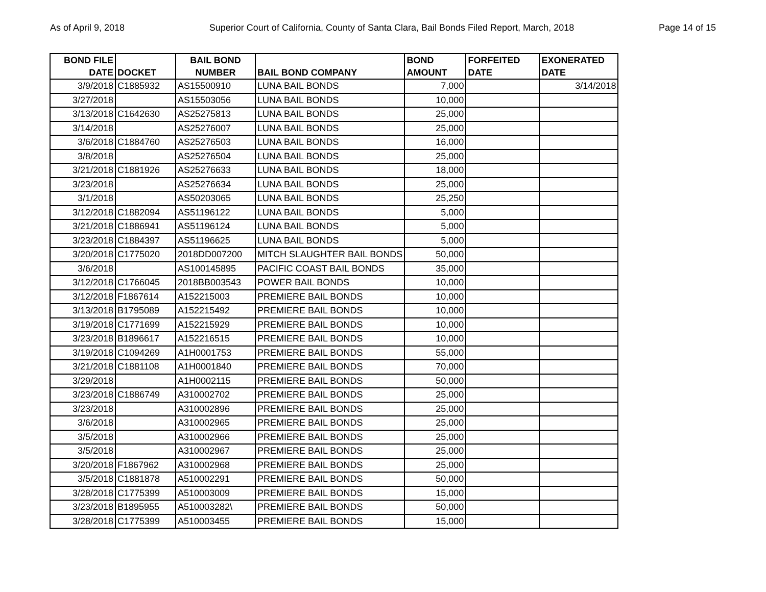As of April 9, 2018 Superior Court of California, County of Santa Clara, Bail Bonds Filed Report, March, 2018 Page 14 of 15
| BOND FILE DATE | DOCKET | BAIL BOND NUMBER | BAIL BOND COMPANY | BOND AMOUNT | FORFEITED DATE | EXONERATED DATE |
| --- | --- | --- | --- | --- | --- | --- |
| 3/9/2018 | C1885932 | AS15500910 | LUNA BAIL BONDS | 7,000 | | 3/14/2018 |
| 3/27/2018 | | AS15503056 | LUNA BAIL BONDS | 10,000 | | |
| 3/13/2018 | C1642630 | AS25275813 | LUNA BAIL BONDS | 25,000 | | |
| 3/14/2018 | | AS25276007 | LUNA BAIL BONDS | 25,000 | | |
| 3/6/2018 | C1884760 | AS25276503 | LUNA BAIL BONDS | 16,000 | | |
| 3/8/2018 | | AS25276504 | LUNA BAIL BONDS | 25,000 | | |
| 3/21/2018 | C1881926 | AS25276633 | LUNA BAIL BONDS | 18,000 | | |
| 3/23/2018 | | AS25276634 | LUNA BAIL BONDS | 25,000 | | |
| 3/1/2018 | | AS50203065 | LUNA BAIL BONDS | 25,250 | | |
| 3/12/2018 | C1882094 | AS51196122 | LUNA BAIL BONDS | 5,000 | | |
| 3/21/2018 | C1886941 | AS51196124 | LUNA BAIL BONDS | 5,000 | | |
| 3/23/2018 | C1884397 | AS51196625 | LUNA BAIL BONDS | 5,000 | | |
| 3/20/2018 | C1775020 | 2018DD007200 | MITCH SLAUGHTER BAIL BONDS | 50,000 | | |
| 3/6/2018 | | AS100145895 | PACIFIC COAST BAIL BONDS | 35,000 | | |
| 3/12/2018 | C1766045 | 2018BB003543 | POWER BAIL BONDS | 10,000 | | |
| 3/12/2018 | F1867614 | A152215003 | PREMIERE BAIL BONDS | 10,000 | | |
| 3/13/2018 | B1795089 | A152215492 | PREMIERE BAIL BONDS | 10,000 | | |
| 3/19/2018 | C1771699 | A152215929 | PREMIERE BAIL BONDS | 10,000 | | |
| 3/23/2018 | B1896617 | A152216515 | PREMIERE BAIL BONDS | 10,000 | | |
| 3/19/2018 | C1094269 | A1H0001753 | PREMIERE BAIL BONDS | 55,000 | | |
| 3/21/2018 | C1881108 | A1H0001840 | PREMIERE BAIL BONDS | 70,000 | | |
| 3/29/2018 | | A1H0002115 | PREMIERE BAIL BONDS | 50,000 | | |
| 3/23/2018 | C1886749 | A310002702 | PREMIERE BAIL BONDS | 25,000 | | |
| 3/23/2018 | | A310002896 | PREMIERE BAIL BONDS | 25,000 | | |
| 3/6/2018 | | A310002965 | PREMIERE BAIL BONDS | 25,000 | | |
| 3/5/2018 | | A310002966 | PREMIERE BAIL BONDS | 25,000 | | |
| 3/5/2018 | | A310002967 | PREMIERE BAIL BONDS | 25,000 | | |
| 3/20/2018 | F1867962 | A310002968 | PREMIERE BAIL BONDS | 25,000 | | |
| 3/5/2018 | C1881878 | A510002291 | PREMIERE BAIL BONDS | 50,000 | | |
| 3/28/2018 | C1775399 | A510003009 | PREMIERE BAIL BONDS | 15,000 | | |
| 3/23/2018 | B1895955 | A510003282\ | PREMIERE BAIL BONDS | 50,000 | | |
| 3/28/2018 | C1775399 | A510003455 | PREMIERE BAIL BONDS | 15,000 | | |